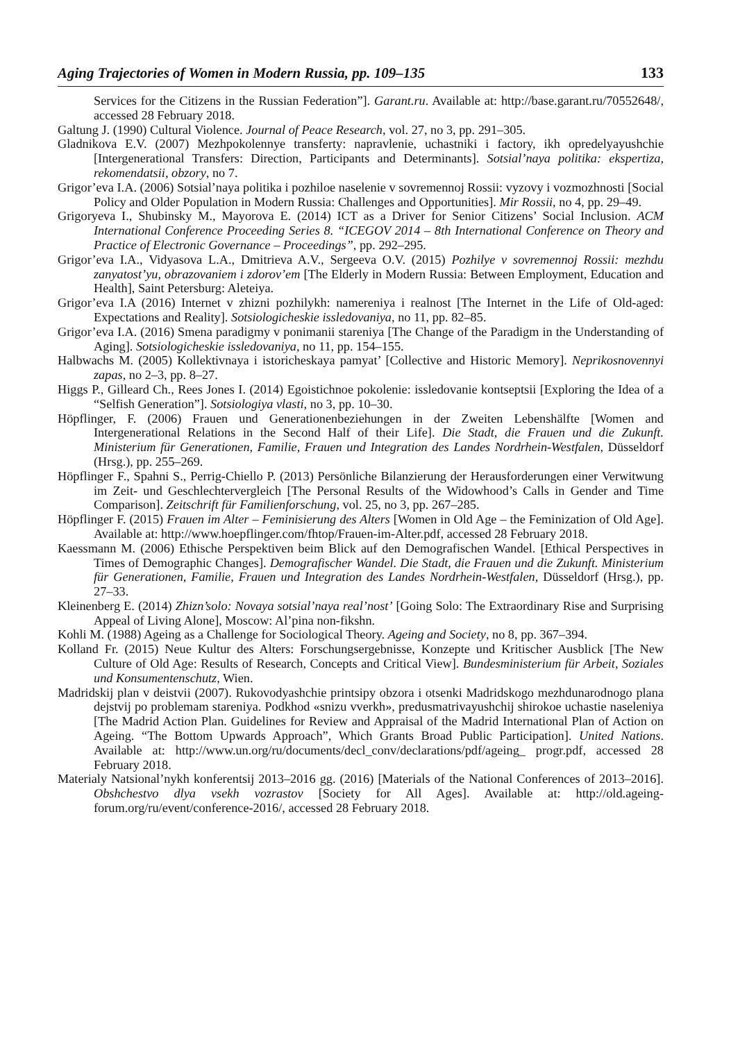Aging Trajectories of Women in Modern Russia, pp. 109–135 133
Services for the Citizens in the Russian Federation”]. Garant.ru. Available at: http://base.garant.ru/70552648/, accessed 28 February 2018.
Galtung J. (1990) Cultural Violence. Journal of Peace Research, vol. 27, no 3, pp. 291–305.
Gladnikova E.V. (2007) Mezhpokolennye transferty: napravlenie, uchastniki i factory, ikh opredelyayushchie [Intergenerational Transfers: Direction, Participants and Determinants]. Sotsial’naya politika: ekspertiza, rekomendatsii, obzory, no 7.
Grigor’eva I.A. (2006) Sotsial’naya politika i pozhiloe naselenie v sovremennoj Rossii: vyzovy i vozmozhnosti [Social Policy and Older Population in Modern Russia: Challenges and Opportunities]. Mir Rossii, no 4, pp. 29–49.
Grigoryeva I., Shubinsky M., Mayorova E. (2014) ICT as a Driver for Senior Citizens’ Social Inclusion. ACM International Conference Proceeding Series 8. “ICEGOV 2014 – 8th International Conference on Theory and Practice of Electronic Governance – Proceedings”, pp. 292–295.
Grigor’eva I.A., Vidyasova L.A., Dmitrieva A.V., Sergeeva O.V. (2015) Pozhilye v sovremennoj Rossii: mezhdu zanyatost’yu, obrazovaniem i zdorov’em [The Elderly in Modern Russia: Between Employment, Education and Health], Saint Petersburg: Aleteiya.
Grigor’eva I.A (2016) Internet v zhizni pozhilykh: namereniya i realnost [The Internet in the Life of Old-aged: Expectations and Reality]. Sotsiologicheskie issledovaniya, no 11, pp. 82–85.
Grigor’eva I.A. (2016) Smena paradigmy v ponimanii stareniya [The Change of the Paradigm in the Understanding of Aging]. Sotsiologicheskie issledovaniya, no 11, pp. 154–155.
Halbwachs M. (2005) Kollektivnaya i istoricheskaya pamyat’ [Collective and Historic Memory]. Neprikosnovennyi zapas, no 2–3, pp. 8–27.
Higgs P., Gilleard Ch., Rees Jones I. (2014) Egoistichnoe pokolenie: issledovanie kontseptsii [Exploring the Idea of a “Selfish Generation”]. Sotsiologiya vlasti, no 3, pp. 10–30.
Höpflinger, F. (2006) Frauen und Generationenbeziehungen in der Zweiten Lebenshälfte [Women and Intergenerational Relations in the Second Half of their Life]. Die Stadt, die Frauen und die Zukunft. Ministerium für Generationen, Familie, Frauen und Integration des Landes Nordrhein-Westfalen, Düsseldorf (Hrsg.), pp. 255–269.
Höpflinger F., Spahni S., Perrig-Chiello P. (2013) Persönliche Bilanzierung der Herausforderungen einer Verwitwung im Zeit- und Geschlechtervergleich [The Personal Results of the Widowhood’s Calls in Gender and Time Comparison]. Zeitschrift für Familienforschung, vol. 25, no 3, pp. 267–285.
Höpflinger F. (2015) Frauen im Alter – Feminisierung des Alters [Women in Old Age – the Feminization of Old Age]. Available at: http://www.hoepflinger.com/fhtop/Frauen-im-Alter.pdf, accessed 28 February 2018.
Kaessmann M. (2006) Ethische Perspektiven beim Blick auf den Demografischen Wandel. [Ethical Perspectives in Times of Demographic Changes]. Demografischer Wandel. Die Stadt, die Frauen und die Zukunft. Ministerium für Generationen, Familie, Frauen und Integration des Landes Nordrhein-Westfalen, Düsseldorf (Hrsg.), pp. 27–33.
Kleinenberg E. (2014) Zhizn’solo: Novaya sotsial’naya real’nost’ [Going Solo: The Extraordinary Rise and Surprising Appeal of Living Alone], Moscow: Al’pina non-fikshn.
Kohli M. (1988) Ageing as a Challenge for Sociological Theory. Ageing and Society, no 8, pp. 367–394.
Kolland Fr. (2015) Neue Kultur des Alters: Forschungsergebnisse, Konzepte und Kritischer Ausblick [The New Culture of Old Age: Results of Research, Concepts and Critical View]. Bundesministerium für Arbeit, Soziales und Konsumentenschutz, Wien.
Madridskij plan v deistvii (2007). Rukovodyashchie printsipy obzora i otsenki Madridskogo mezhdunarodnogo plana dejstvij po problemam stareniya. Podkhod «snizu vverkh», predusmatrivayushchij shirokoe uchastie naseleniya [The Madrid Action Plan. Guidelines for Review and Appraisal of the Madrid International Plan of Action on Ageing. “The Bottom Upwards Approach”, Which Grants Broad Public Participation]. United Nations. Available at: http://www.un.org/ru/documents/decl_conv/declarations/pdf/ageing_ progr.pdf, accessed 28 February 2018.
Materialy Natsional’nykh konferentsij 2013–2016 gg. (2016) [Materials of the National Conferences of 2013–2016]. Obshchestvo dlya vsekh vozrastov [Society for All Ages]. Available at: http://old.ageing-forum.org/ru/event/conference-2016/, accessed 28 February 2018.